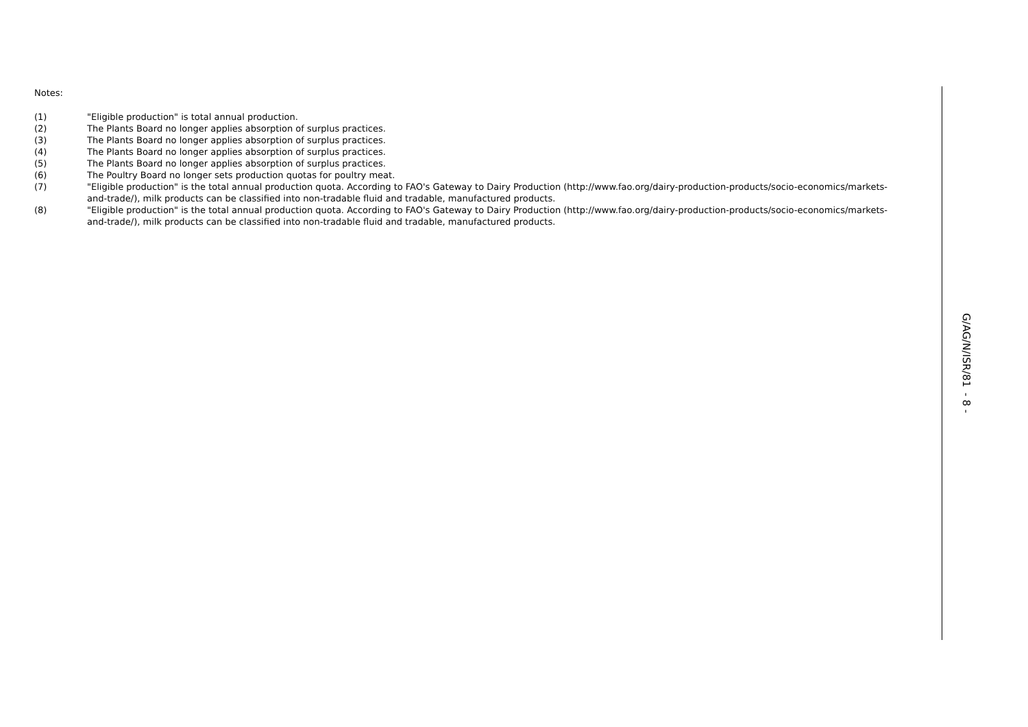Notes:
(1) "Eligible production" is total annual production.
(2) The Plants Board no longer applies absorption of surplus practices.
(3) The Plants Board no longer applies absorption of surplus practices.
(4) The Plants Board no longer applies absorption of surplus practices.
(5) The Plants Board no longer applies absorption of surplus practices.
(6) The Poultry Board no longer sets production quotas for poultry meat.
(7) "Eligible production" is the total annual production quota. According to FAO's Gateway to Dairy Production (http://www.fao.org/dairy-production-products/socio-economics/markets-and-trade/), milk products can be classified into non-tradable fluid and tradable, manufactured products.
(8) "Eligible production" is the total annual production quota. According to FAO's Gateway to Dairy Production (http://www.fao.org/dairy-production-products/socio-economics/markets-and-trade/), milk products can be classified into non-tradable fluid and tradable, manufactured products.
G/AG/N/ISR/81 - 8 -